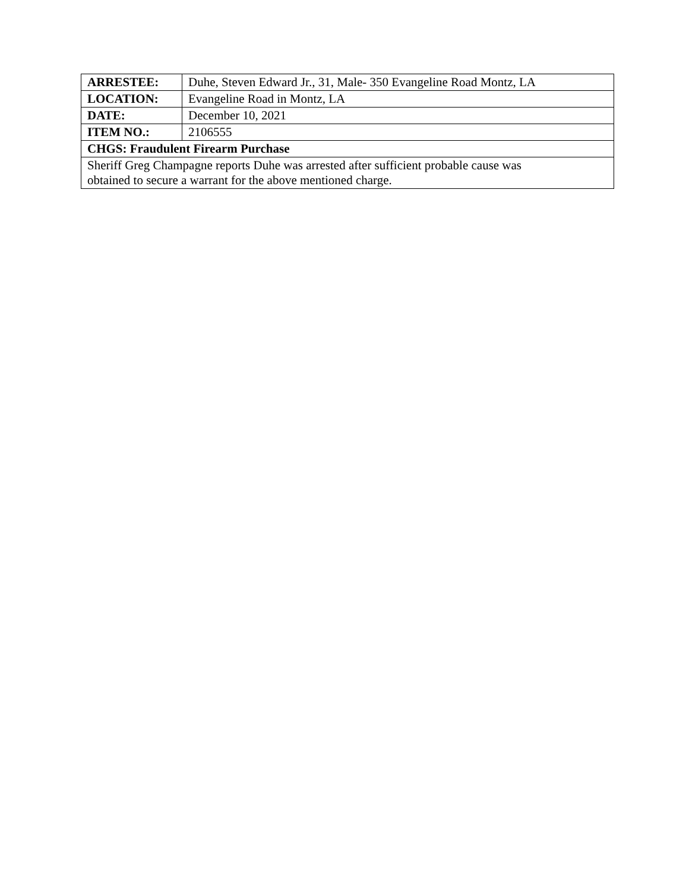| ARRESTEE: | Duhe, Steven Edward Jr., 31, Male- 350 Evangeline Road Montz, LA |
| LOCATION: | Evangeline Road in Montz, LA |
| DATE: | December 10, 2021 |
| ITEM NO.: | 2106555 |
| CHGS: Fraudulent Firearm Purchase | |
| Sheriff Greg Champagne reports Duhe was arrested after sufficient probable cause was obtained to secure a warrant for the above mentioned charge. | |